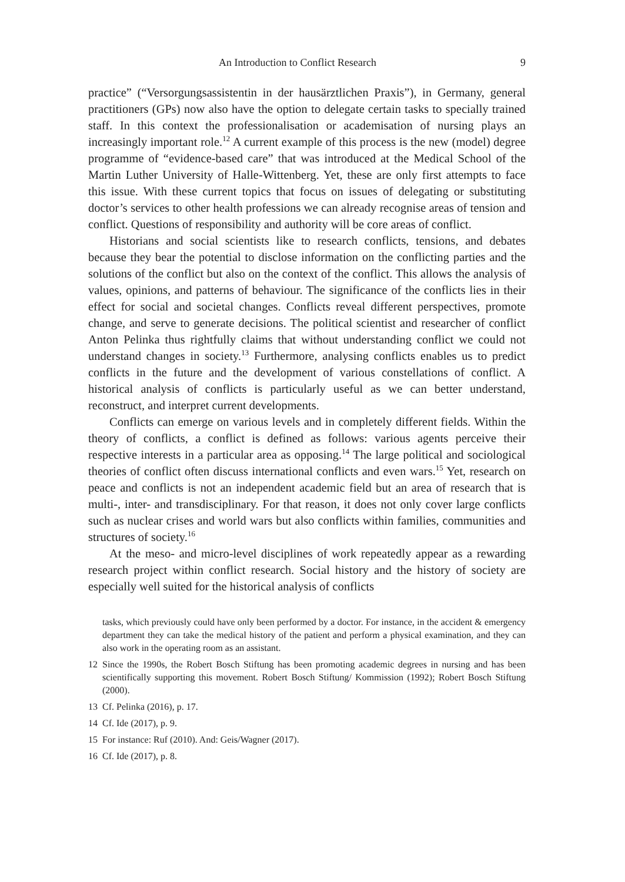An Introduction to Conflict Research 9
practice” (“Versorgungsassistentin in der hausärztlichen Praxis”), in Germany, general practitioners (GPs) now also have the option to delegate certain tasks to specially trained staff. In this context the professionalisation or academisation of nursing plays an increasingly important role.<sup>12</sup> A current example of this process is the new (model) degree programme of “evidence-based care” that was introduced at the Medical School of the Martin Luther University of Halle-Wittenberg. Yet, these are only first attempts to face this issue. With these current topics that focus on issues of delegating or substituting doctor’s services to other health professions we can already recognise areas of tension and conflict. Questions of responsibility and authority will be core areas of conflict.
Historians and social scientists like to research conflicts, tensions, and debates because they bear the potential to disclose information on the conflicting parties and the solutions of the conflict but also on the context of the conflict. This allows the analysis of values, opinions, and patterns of behaviour. The significance of the conflicts lies in their effect for social and societal changes. Conflicts reveal different perspectives, promote change, and serve to generate decisions. The political scientist and researcher of conflict Anton Pelinka thus rightfully claims that without understanding conflict we could not understand changes in society.<sup>13</sup> Furthermore, analysing conflicts enables us to predict conflicts in the future and the development of various constellations of conflict. A historical analysis of conflicts is particularly useful as we can better understand, reconstruct, and interpret current developments.
Conflicts can emerge on various levels and in completely different fields. Within the theory of conflicts, a conflict is defined as follows: various agents perceive their respective interests in a particular area as opposing.<sup>14</sup> The large political and sociological theories of conflict often discuss international conflicts and even wars.<sup>15</sup> Yet, research on peace and conflicts is not an independent academic field but an area of research that is multi-, inter- and transdisciplinary. For that reason, it does not only cover large conflicts such as nuclear crises and world wars but also conflicts within families, communities and structures of society.<sup>16</sup>
At the meso- and micro-level disciplines of work repeatedly appear as a rewarding research project within conflict research. Social history and the history of society are especially well suited for the historical analysis of conflicts
tasks, which previously could have only been performed by a doctor. For instance, in the accident & emergency department they can take the medical history of the patient and perform a physical examination, and they can also work in the operating room as an assistant.
12 Since the 1990s, the Robert Bosch Stiftung has been promoting academic degrees in nursing and has been scientifically supporting this movement. Robert Bosch Stiftung/ Kommission (1992); Robert Bosch Stiftung (2000).
13 Cf. Pelinka (2016), p. 17.
14 Cf. Ide (2017), p. 9.
15 For instance: Ruf (2010). And: Geis/Wagner (2017).
16 Cf. Ide (2017), p. 8.